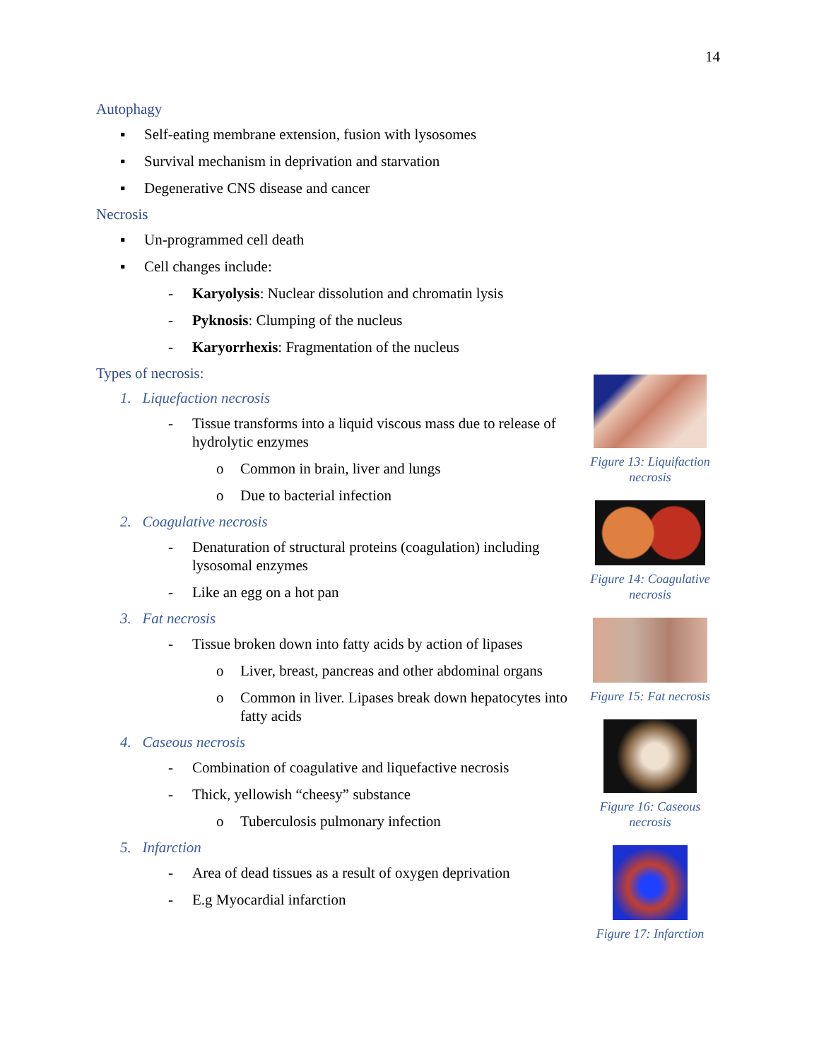14
Autophagy
▪ Self-eating membrane extension, fusion with lysosomes
▪ Survival mechanism in deprivation and starvation
▪ Degenerative CNS disease and cancer
Necrosis
▪ Un-programmed cell death
▪ Cell changes include:
- Karyolysis: Nuclear dissolution and chromatin lysis
- Pyknosis: Clumping of the nucleus
- Karyorrhexis: Fragmentation of the nucleus
Types of necrosis:
1. Liquefaction necrosis
- Tissue transforms into a liquid viscous mass due to release of hydrolytic enzymes
o Common in brain, liver and lungs
o Due to bacterial infection
2. Coagulative necrosis
- Denaturation of structural proteins (coagulation) including lysosomal enzymes
- Like an egg on a hot pan
3. Fat necrosis
- Tissue broken down into fatty acids by action of lipases
o Liver, breast, pancreas and other abdominal organs
o Common in liver. Lipases break down hepatocytes into fatty acids
4. Caseous necrosis
- Combination of coagulative and liquefactive necrosis
- Thick, yellowish “cheesy” substance
o Tuberculosis pulmonary infection
5. Infarction
- Area of dead tissues as a result of oxygen deprivation
- E.g Myocardial infarction
Figure 13: Liquifaction necrosis
Figure 14: Coagulative necrosis
Figure 15: Fat necrosis
Figure 16: Caseous necrosis
Figure 17: Infarction